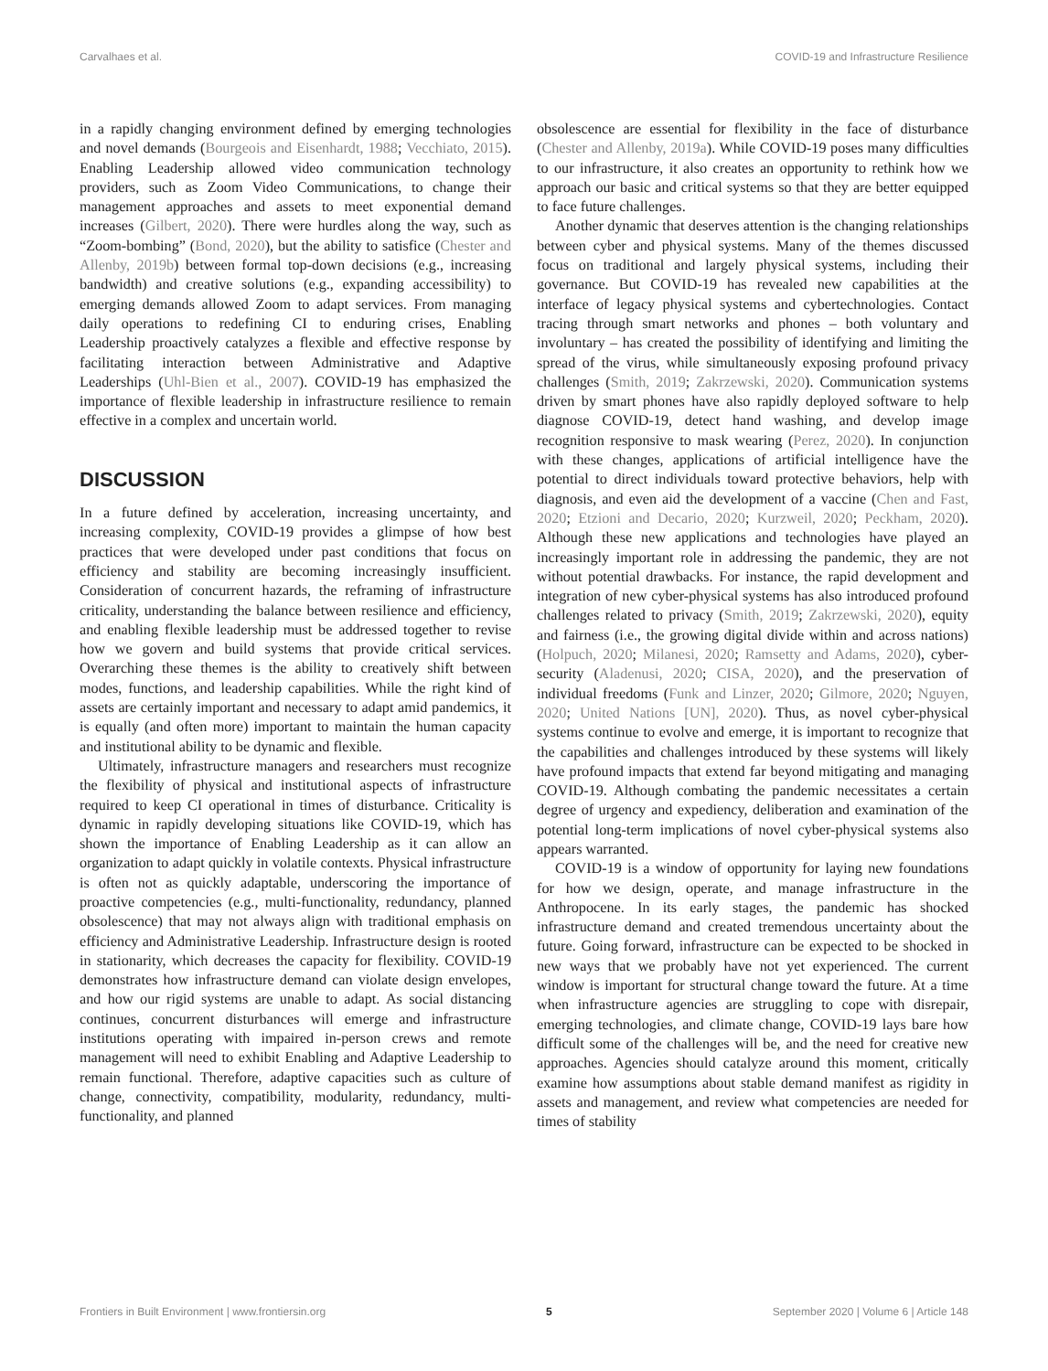Carvalhaes et al. COVID-19 and Infrastructure Resilience
in a rapidly changing environment defined by emerging technologies and novel demands (Bourgeois and Eisenhardt, 1988; Vecchiato, 2015). Enabling Leadership allowed video communication technology providers, such as Zoom Video Communications, to change their management approaches and assets to meet exponential demand increases (Gilbert, 2020). There were hurdles along the way, such as “Zoom-bombing” (Bond, 2020), but the ability to satisfice (Chester and Allenby, 2019b) between formal top-down decisions (e.g., increasing bandwidth) and creative solutions (e.g., expanding accessibility) to emerging demands allowed Zoom to adapt services. From managing daily operations to redefining CI to enduring crises, Enabling Leadership proactively catalyzes a flexible and effective response by facilitating interaction between Administrative and Adaptive Leaderships (Uhl-Bien et al., 2007). COVID-19 has emphasized the importance of flexible leadership in infrastructure resilience to remain effective in a complex and uncertain world.
DISCUSSION
In a future defined by acceleration, increasing uncertainty, and increasing complexity, COVID-19 provides a glimpse of how best practices that were developed under past conditions that focus on efficiency and stability are becoming increasingly insufficient. Consideration of concurrent hazards, the reframing of infrastructure criticality, understanding the balance between resilience and efficiency, and enabling flexible leadership must be addressed together to revise how we govern and build systems that provide critical services. Overarching these themes is the ability to creatively shift between modes, functions, and leadership capabilities. While the right kind of assets are certainly important and necessary to adapt amid pandemics, it is equally (and often more) important to maintain the human capacity and institutional ability to be dynamic and flexible.
Ultimately, infrastructure managers and researchers must recognize the flexibility of physical and institutional aspects of infrastructure required to keep CI operational in times of disturbance. Criticality is dynamic in rapidly developing situations like COVID-19, which has shown the importance of Enabling Leadership as it can allow an organization to adapt quickly in volatile contexts. Physical infrastructure is often not as quickly adaptable, underscoring the importance of proactive competencies (e.g., multi-functionality, redundancy, planned obsolescence) that may not always align with traditional emphasis on efficiency and Administrative Leadership. Infrastructure design is rooted in stationarity, which decreases the capacity for flexibility. COVID-19 demonstrates how infrastructure demand can violate design envelopes, and how our rigid systems are unable to adapt. As social distancing continues, concurrent disturbances will emerge and infrastructure institutions operating with impaired in-person crews and remote management will need to exhibit Enabling and Adaptive Leadership to remain functional. Therefore, adaptive capacities such as culture of change, connectivity, compatibility, modularity, redundancy, multi-functionality, and planned
obsolescence are essential for flexibility in the face of disturbance (Chester and Allenby, 2019a). While COVID-19 poses many difficulties to our infrastructure, it also creates an opportunity to rethink how we approach our basic and critical systems so that they are better equipped to face future challenges.
Another dynamic that deserves attention is the changing relationships between cyber and physical systems. Many of the themes discussed focus on traditional and largely physical systems, including their governance. But COVID-19 has revealed new capabilities at the interface of legacy physical systems and cybertechnologies. Contact tracing through smart networks and phones – both voluntary and involuntary – has created the possibility of identifying and limiting the spread of the virus, while simultaneously exposing profound privacy challenges (Smith, 2019; Zakrzewski, 2020). Communication systems driven by smart phones have also rapidly deployed software to help diagnose COVID-19, detect hand washing, and develop image recognition responsive to mask wearing (Perez, 2020). In conjunction with these changes, applications of artificial intelligence have the potential to direct individuals toward protective behaviors, help with diagnosis, and even aid the development of a vaccine (Chen and Fast, 2020; Etzioni and Decario, 2020; Kurzweil, 2020; Peckham, 2020). Although these new applications and technologies have played an increasingly important role in addressing the pandemic, they are not without potential drawbacks. For instance, the rapid development and integration of new cyber-physical systems has also introduced profound challenges related to privacy (Smith, 2019; Zakrzewski, 2020), equity and fairness (i.e., the growing digital divide within and across nations) (Holpuch, 2020; Milanesi, 2020; Ramsetty and Adams, 2020), cyber-security (Aladenusi, 2020; CISA, 2020), and the preservation of individual freedoms (Funk and Linzer, 2020; Gilmore, 2020; Nguyen, 2020; United Nations [UN], 2020). Thus, as novel cyber-physical systems continue to evolve and emerge, it is important to recognize that the capabilities and challenges introduced by these systems will likely have profound impacts that extend far beyond mitigating and managing COVID-19. Although combating the pandemic necessitates a certain degree of urgency and expediency, deliberation and examination of the potential long-term implications of novel cyber-physical systems also appears warranted.
COVID-19 is a window of opportunity for laying new foundations for how we design, operate, and manage infrastructure in the Anthropocene. In its early stages, the pandemic has shocked infrastructure demand and created tremendous uncertainty about the future. Going forward, infrastructure can be expected to be shocked in new ways that we probably have not yet experienced. The current window is important for structural change toward the future. At a time when infrastructure agencies are struggling to cope with disrepair, emerging technologies, and climate change, COVID-19 lays bare how difficult some of the challenges will be, and the need for creative new approaches. Agencies should catalyze around this moment, critically examine how assumptions about stable demand manifest as rigidity in assets and management, and review what competencies are needed for times of stability
Frontiers in Built Environment | www.frontiersin.org 5 September 2020 | Volume 6 | Article 148